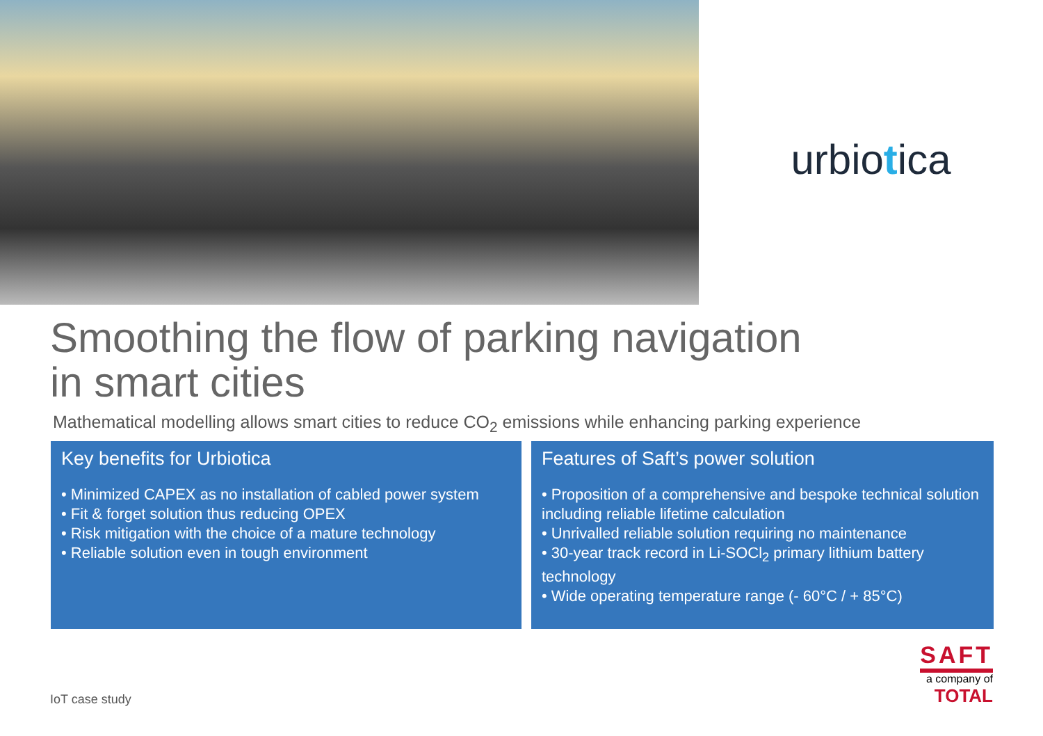urbio t ica
Smoothing the flow of parking navigation
in smart cities
Mathematical modelling allows smart cities to reduce CO<sub>2</sub> emissions while enhancing parking experience
Key benefits for Urbiotica
• Minimized CAPEX as no installation of cabled power system
• Fit & forget solution thus reducing OPEX
• Risk mitigation with the choice of a mature technology
• Reliable solution even in tough environment
Features of Saft’s power solution
• Proposition of a comprehensive and bespoke technical solution including reliable lifetime calculation
• Unrivalled reliable solution requiring no maintenance
• 30-year track record in Li-SOCl<sub>2</sub> primary lithium battery technology
• Wide operating temperature range (- 60°C / + 85°C)
IoT case study
SAFT
a company of
TOTAL